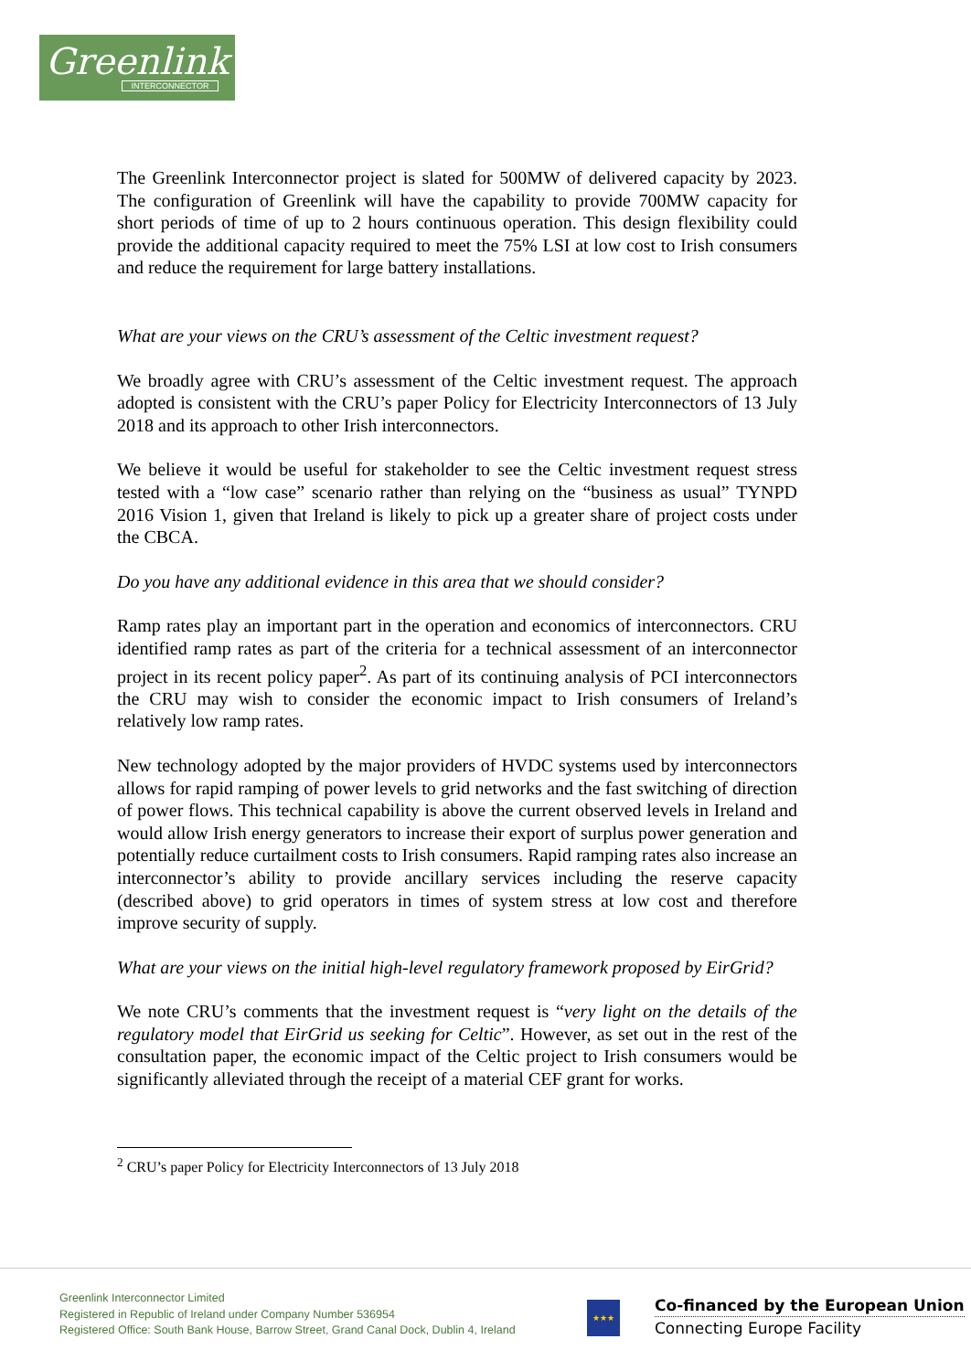Greenlink
INTERCONNECTOR
The Greenlink Interconnector project is slated for 500MW of delivered capacity by 2023. The configuration of Greenlink will have the capability to provide 700MW capacity for short periods of time of up to 2 hours continuous operation. This design flexibility could provide the additional capacity required to meet the 75% LSI at low cost to Irish consumers and reduce the requirement for large battery installations.
What are your views on the CRU’s assessment of the Celtic investment request?
We broadly agree with CRU’s assessment of the Celtic investment request. The approach adopted is consistent with the CRU’s paper Policy for Electricity Interconnectors of 13 July 2018 and its approach to other Irish interconnectors.
We believe it would be useful for stakeholder to see the Celtic investment request stress tested with a “low case” scenario rather than relying on the “business as usual” TYNPD 2016 Vision 1, given that Ireland is likely to pick up a greater share of project costs under the CBCA.
Do you have any additional evidence in this area that we should consider?
Ramp rates play an important part in the operation and economics of interconnectors. CRU identified ramp rates as part of the criteria for a technical assessment of an interconnector project in its recent policy paper<sup>2</sup>. As part of its continuing analysis of PCI interconnectors the CRU may wish to consider the economic impact to Irish consumers of Ireland’s relatively low ramp rates.
New technology adopted by the major providers of HVDC systems used by interconnectors allows for rapid ramping of power levels to grid networks and the fast switching of direction of power flows. This technical capability is above the current observed levels in Ireland and would allow Irish energy generators to increase their export of surplus power generation and potentially reduce curtailment costs to Irish consumers. Rapid ramping rates also increase an interconnector’s ability to provide ancillary services including the reserve capacity (described above) to grid operators in times of system stress at low cost and therefore improve security of supply.
What are your views on the initial high-level regulatory framework proposed by EirGrid?
We note CRU’s comments that the investment request is “very light on the details of the regulatory model that EirGrid us seeking for Celtic”. However, as set out in the rest of the consultation paper, the economic impact of the Celtic project to Irish consumers would be significantly alleviated through the receipt of a material CEF grant for works.
<sup>2</sup> CRU’s paper Policy for Electricity Interconnectors of 13 July 2018
Greenlink Interconnector Limited
Registered in Republic of Ireland under Company Number 536954
Registered Office: South Bank House, Barrow Street, Grand Canal Dock, Dublin 4, Ireland
★★★
Co-financed by the European Union
Connecting Europe Facility